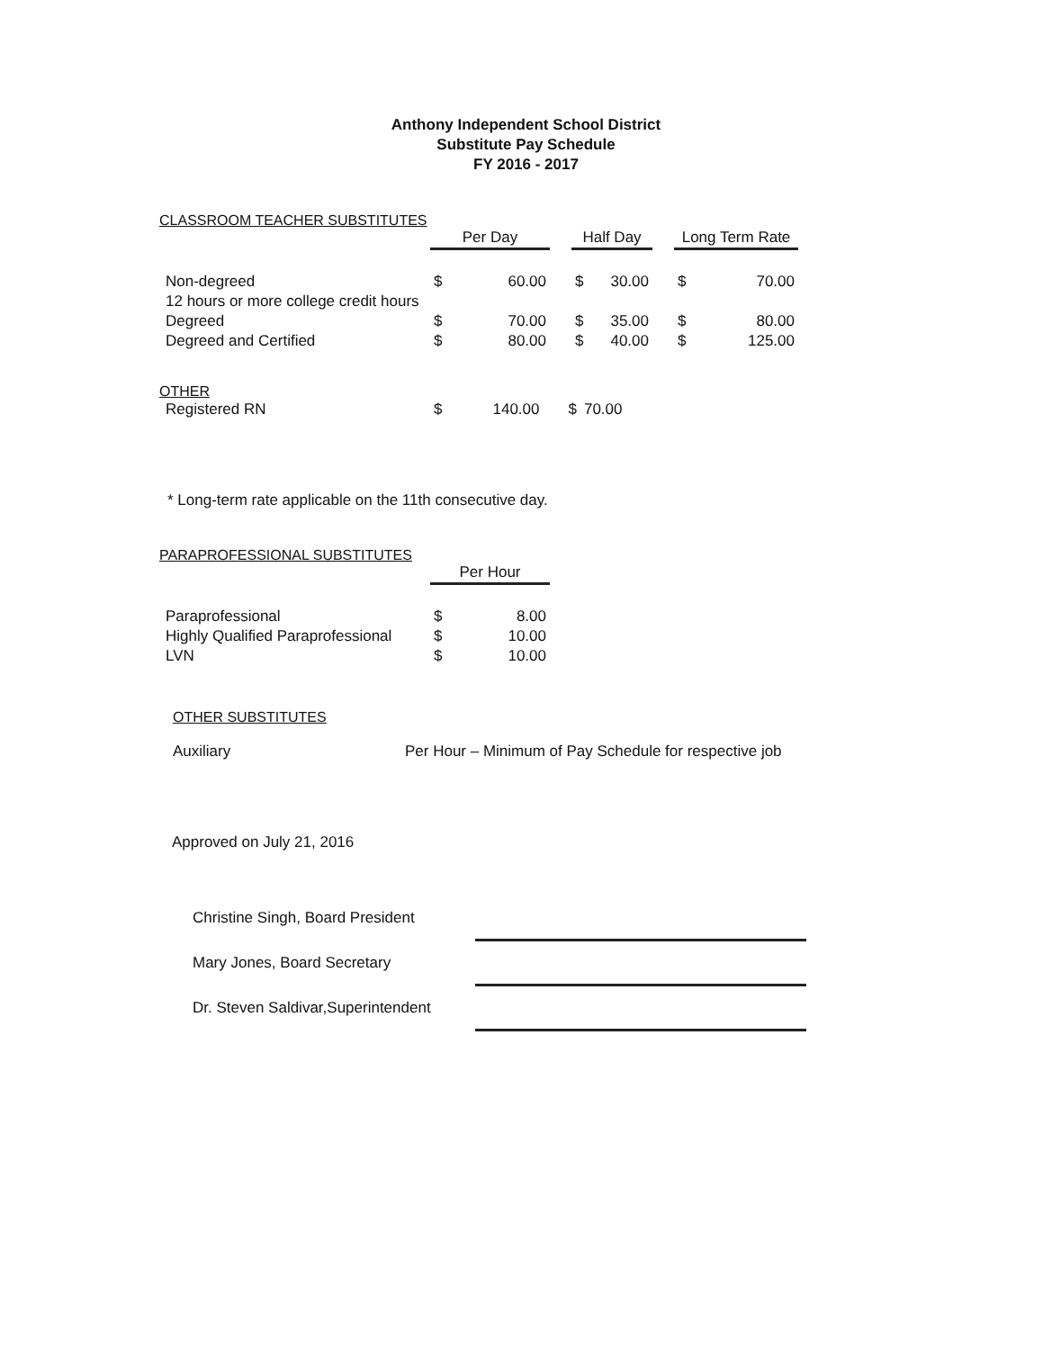Anthony Independent School District
Substitute Pay Schedule
FY 2016 - 2017
CLASSROOM TEACHER SUBSTITUTES
| | Per Day | | | Half Day | | | Long Term Rate | |
| Non-degreed | $ | 60.00 | | $ | 30.00 | | $ | 70.00 |
| 12 hours or more college credit hours | | | | | | | | |
| Degreed | $ | 70.00 | | $ | 35.00 | | $ | 80.00 |
| Degreed and Certified | $ | 80.00 | | $ | 40.00 | | $ | 125.00 |
OTHER
| Registered RN | $ | 140.00 | | $ | 70.00 |
* Long-term rate applicable on the 11th consecutive day.
PARAPROFESSIONAL SUBSTITUTES
| | Per Hour | |
| Paraprofessional | $ | 8.00 |
| Highly Qualified Paraprofessional | $ | 10.00 |
| LVN | $ | 10.00 |
OTHER SUBSTITUTES
| Auxiliary | Per Hour – Minimum of Pay Schedule for respective job |
Approved on July 21, 2016
| Christine Singh, Board President | |
| Mary Jones, Board Secretary | |
| Dr. Steven Saldivar,Superintendent | |